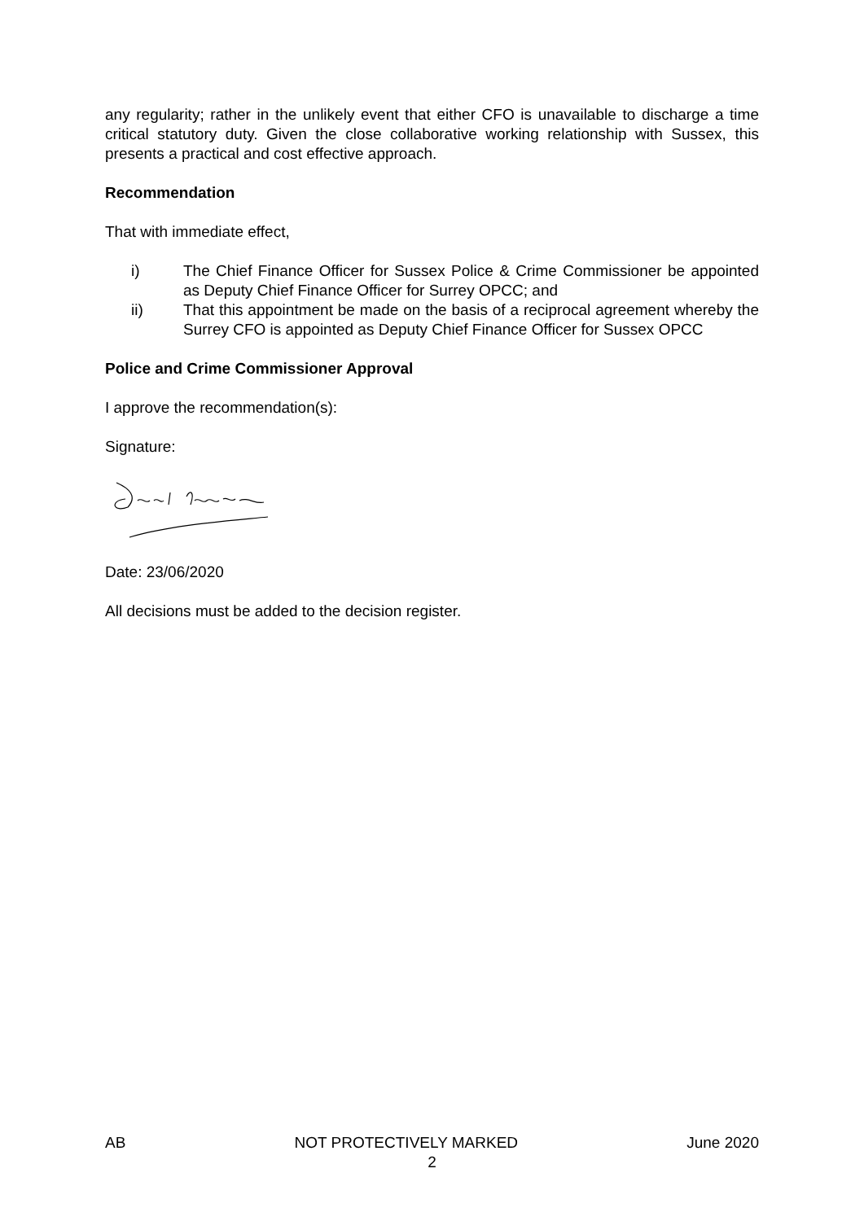any regularity; rather in the unlikely event that either CFO is unavailable to discharge a time critical statutory duty. Given the close collaborative working relationship with Sussex, this presents a practical and cost effective approach.
Recommendation
That with immediate effect,
i) The Chief Finance Officer for Sussex Police & Crime Commissioner be appointed as Deputy Chief Finance Officer for Surrey OPCC; and
ii) That this appointment be made on the basis of a reciprocal agreement whereby the Surrey CFO is appointed as Deputy Chief Finance Officer for Sussex OPCC
Police and Crime Commissioner Approval
I approve the recommendation(s):
Signature:
Date: 23/06/2020
All decisions must be added to the decision register.
AB NOT PROTECTIVELY MARKED June 2020
2